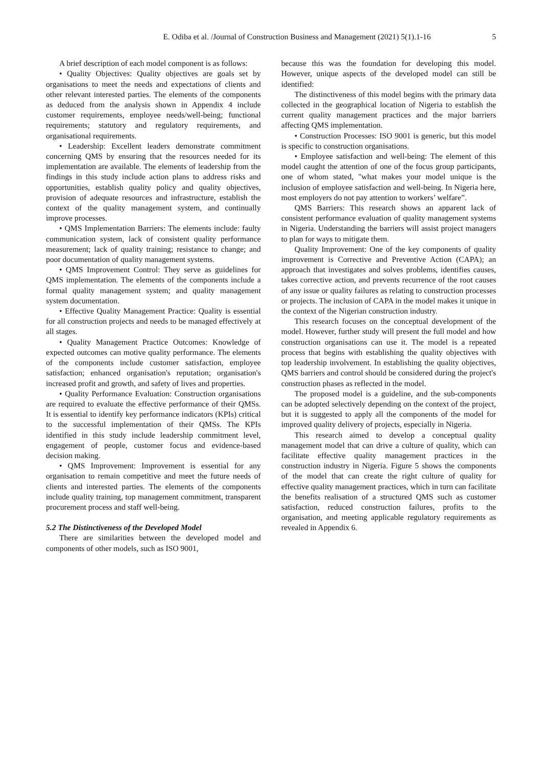E. Odiba et al. /Journal of Construction Business and Management (2021) 5(1).1-16 5
A brief description of each model component is as follows:
• Quality Objectives: Quality objectives are goals set by organisations to meet the needs and expectations of clients and other relevant interested parties. The elements of the components as deduced from the analysis shown in Appendix 4 include customer requirements, employee needs/well-being; functional requirements; statutory and regulatory requirements, and organisational requirements.
• Leadership: Excellent leaders demonstrate commitment concerning QMS by ensuring that the resources needed for its implementation are available. The elements of leadership from the findings in this study include action plans to address risks and opportunities, establish quality policy and quality objectives, provision of adequate resources and infrastructure, establish the context of the quality management system, and continually improve processes.
• QMS Implementation Barriers: The elements include: faulty communication system, lack of consistent quality performance measurement; lack of quality training; resistance to change; and poor documentation of quality management systems.
• QMS Improvement Control: They serve as guidelines for QMS implementation. The elements of the components include a formal quality management system; and quality management system documentation.
• Effective Quality Management Practice: Quality is essential for all construction projects and needs to be managed effectively at all stages.
• Quality Management Practice Outcomes: Knowledge of expected outcomes can motive quality performance. The elements of the components include customer satisfaction, employee satisfaction; enhanced organisation's reputation; organisation's increased profit and growth, and safety of lives and properties.
• Quality Performance Evaluation: Construction organisations are required to evaluate the effective performance of their QMSs. It is essential to identify key performance indicators (KPIs) critical to the successful implementation of their QMSs. The KPIs identified in this study include leadership commitment level, engagement of people, customer focus and evidence-based decision making.
• QMS Improvement: Improvement is essential for any organisation to remain competitive and meet the future needs of clients and interested parties. The elements of the components include quality training, top management commitment, transparent procurement process and staff well-being.
5.2 The Distinctiveness of the Developed Model
There are similarities between the developed model and components of other models, such as ISO 9001,
because this was the foundation for developing this model. However, unique aspects of the developed model can still be identified:
The distinctiveness of this model begins with the primary data collected in the geographical location of Nigeria to establish the current quality management practices and the major barriers affecting QMS implementation.
• Construction Processes: ISO 9001 is generic, but this model is specific to construction organisations.
• Employee satisfaction and well-being: The element of this model caught the attention of one of the focus group participants, one of whom stated, "what makes your model unique is the inclusion of employee satisfaction and well-being. In Nigeria here, most employers do not pay attention to workers’ welfare”.
QMS Barriers: This research shows an apparent lack of consistent performance evaluation of quality management systems in Nigeria. Understanding the barriers will assist project managers to plan for ways to mitigate them.
Quality Improvement: One of the key components of quality improvement is Corrective and Preventive Action (CAPA); an approach that investigates and solves problems, identifies causes, takes corrective action, and prevents recurrence of the root causes of any issue or quality failures as relating to construction processes or projects. The inclusion of CAPA in the model makes it unique in the context of the Nigerian construction industry.
This research focuses on the conceptual development of the model. However, further study will present the full model and how construction organisations can use it. The model is a repeated process that begins with establishing the quality objectives with top leadership involvement. In establishing the quality objectives, QMS barriers and control should be considered during the project's construction phases as reflected in the model.
The proposed model is a guideline, and the sub-components can be adopted selectively depending on the context of the project, but it is suggested to apply all the components of the model for improved quality delivery of projects, especially in Nigeria.
This research aimed to develop a conceptual quality management model that can drive a culture of quality, which can facilitate effective quality management practices in the construction industry in Nigeria. Figure 5 shows the components of the model that can create the right culture of quality for effective quality management practices, which in turn can facilitate the benefits realisation of a structured QMS such as customer satisfaction, reduced construction failures, profits to the organisation, and meeting applicable regulatory requirements as revealed in Appendix 6.